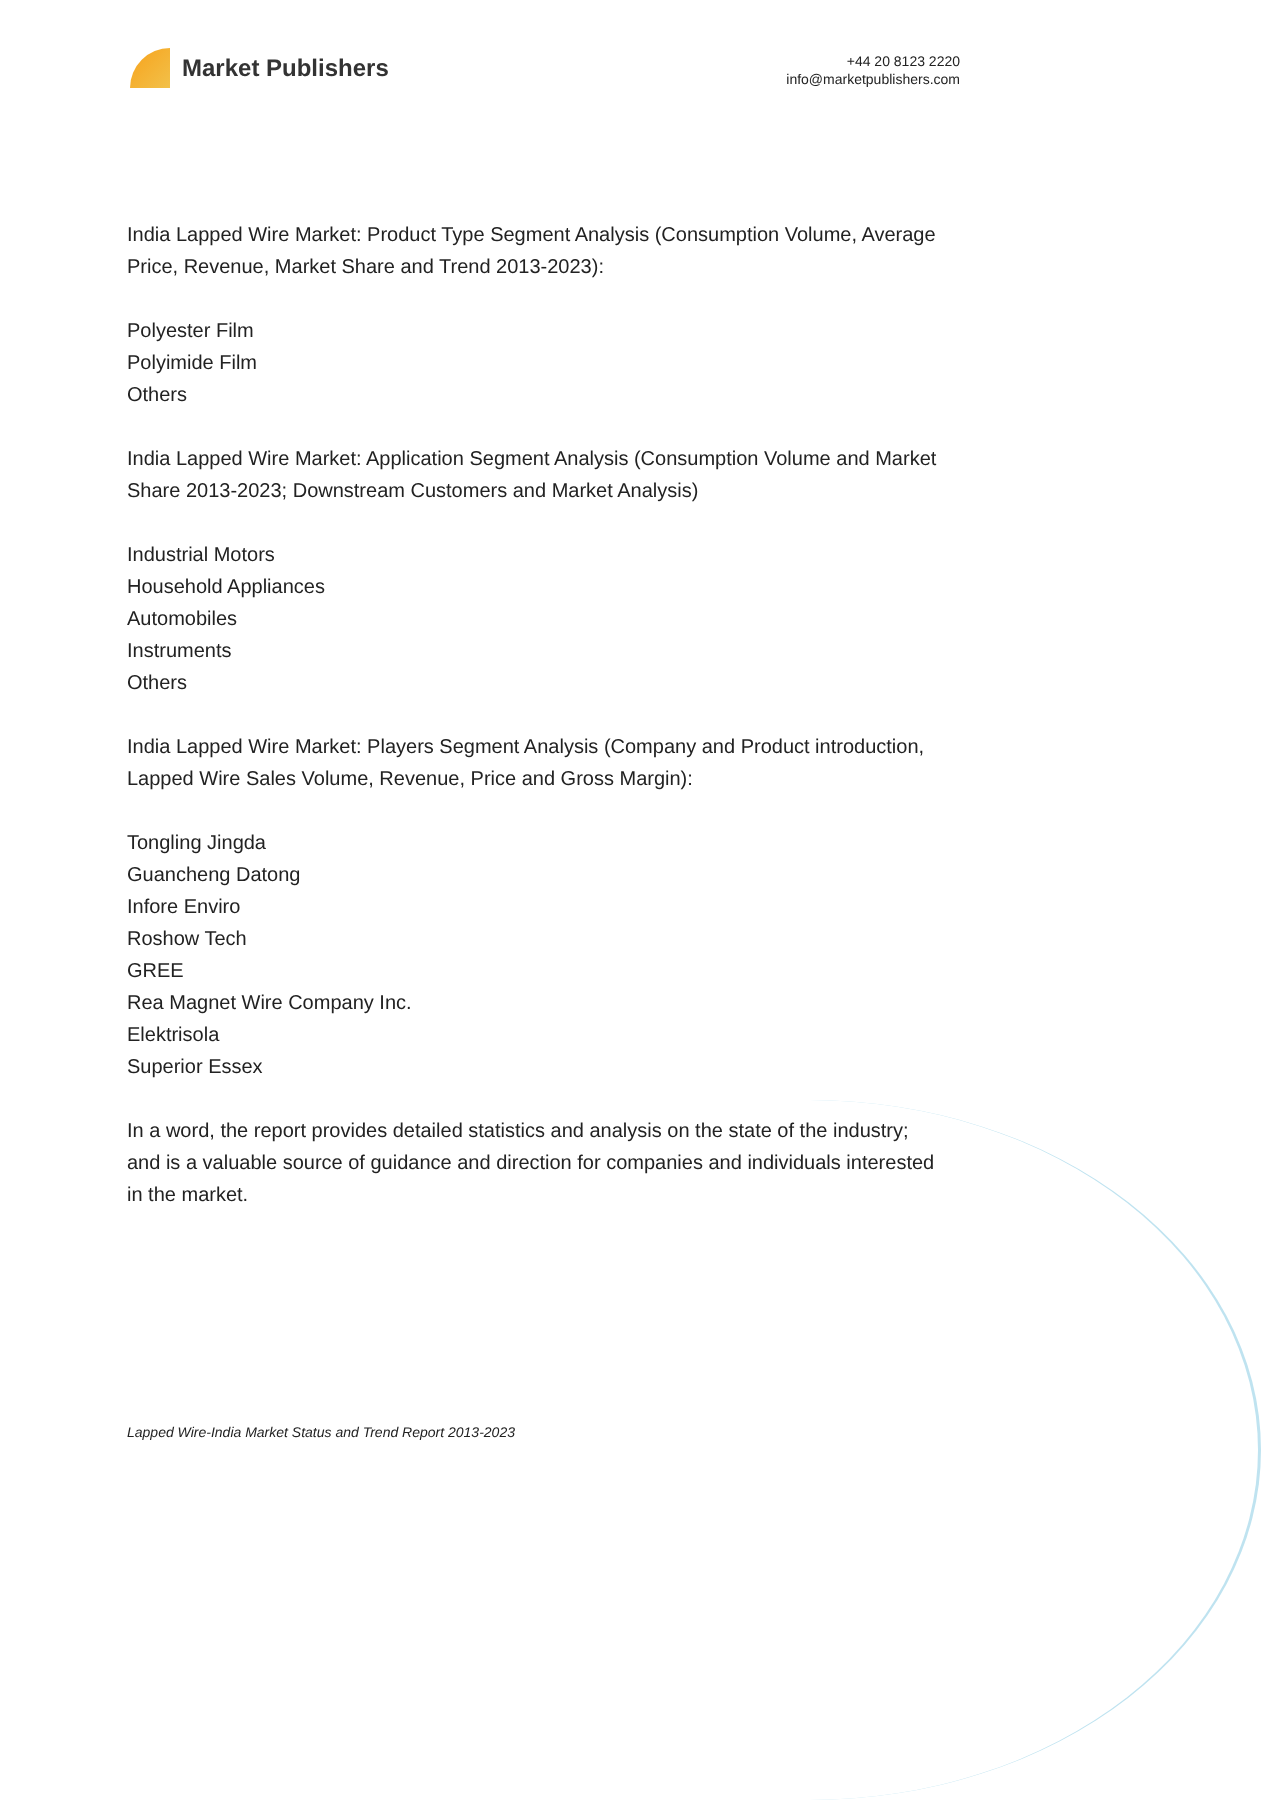Market Publishers
+44 20 8123 2220
info@marketpublishers.com
India Lapped Wire Market: Product Type Segment Analysis (Consumption Volume, Average Price, Revenue, Market Share and Trend 2013-2023):
Polyester Film
Polyimide Film
Others
India Lapped Wire Market: Application Segment Analysis (Consumption Volume and Market Share 2013-2023; Downstream Customers and Market Analysis)
Industrial Motors
Household Appliances
Automobiles
Instruments
Others
India Lapped Wire Market: Players Segment Analysis (Company and Product introduction, Lapped Wire Sales Volume, Revenue, Price and Gross Margin):
Tongling Jingda
Guancheng Datong
Infore Enviro
Roshow Tech
GREE
Rea Magnet Wire Company Inc.
Elektrisola
Superior Essex
In a word, the report provides detailed statistics and analysis on the state of the industry; and is a valuable source of guidance and direction for companies and individuals interested in the market.
Lapped Wire-India Market Status and Trend Report 2013-2023